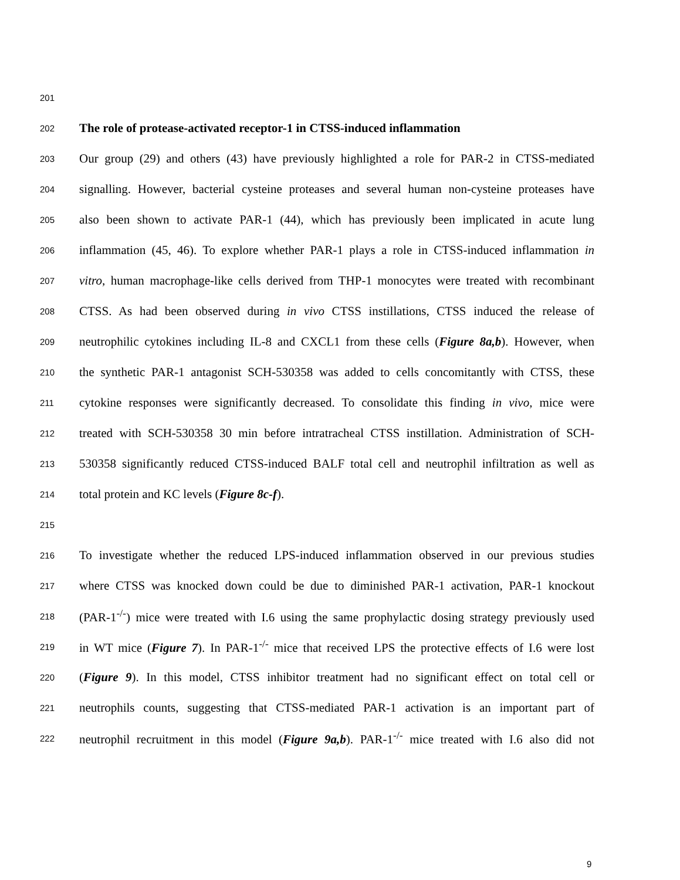201
202 The role of protease-activated receptor-1 in CTSS-induced inflammation
203 Our group (29) and others (43) have previously highlighted a role for PAR-2 in CTSS-mediated
204 signalling. However, bacterial cysteine proteases and several human non-cysteine proteases have
205 also been shown to activate PAR-1 (44), which has previously been implicated in acute lung
206 inflammation (45, 46). To explore whether PAR-1 plays a role in CTSS-induced inflammation in
207 vitro, human macrophage-like cells derived from THP-1 monocytes were treated with recombinant
208 CTSS. As had been observed during in vivo CTSS instillations, CTSS induced the release of
209 neutrophilic cytokines including IL-8 and CXCL1 from these cells (Figure 8a,b). However, when
210 the synthetic PAR-1 antagonist SCH-530358 was added to cells concomitantly with CTSS, these
211 cytokine responses were significantly decreased. To consolidate this finding in vivo, mice were
212 treated with SCH-530358 30 min before intratracheal CTSS instillation. Administration of SCH-
213 530358 significantly reduced CTSS-induced BALF total cell and neutrophil infiltration as well as
214 total protein and KC levels (Figure 8c-f).
215
216 To investigate whether the reduced LPS-induced inflammation observed in our previous studies
217 where CTSS was knocked down could be due to diminished PAR-1 activation, PAR-1 knockout
218 (PAR-1<sup>-/-</sup>) mice were treated with I.6 using the same prophylactic dosing strategy previously used
219 in WT mice (Figure 7). In PAR-1<sup>-/-</sup> mice that received LPS the protective effects of I.6 were lost
220 (Figure 9). In this model, CTSS inhibitor treatment had no significant effect on total cell or
221 neutrophils counts, suggesting that CTSS-mediated PAR-1 activation is an important part of
222 neutrophil recruitment in this model (Figure 9a,b). PAR-1<sup>-/-</sup> mice treated with I.6 also did not
9